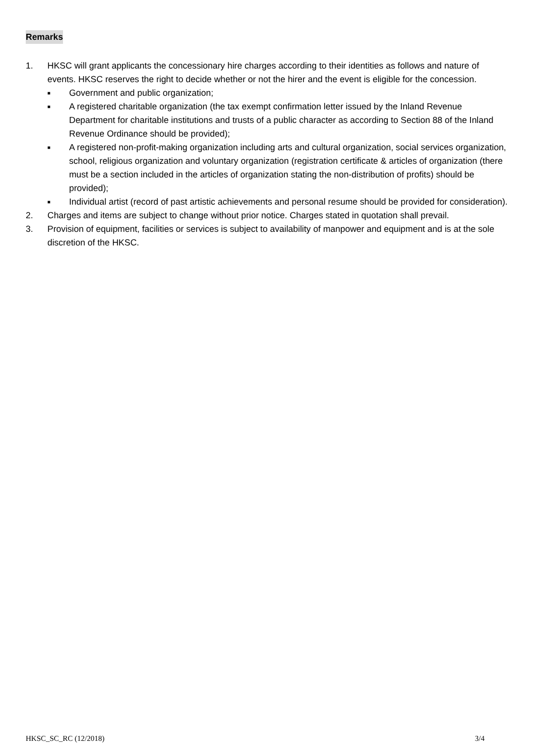Remarks
1. HKSC will grant applicants the concessionary hire charges according to their identities as follows and nature of events. HKSC reserves the right to decide whether or not the hirer and the event is eligible for the concession.
■
Government and public organization;
■
A registered charitable organization (the tax exempt confirmation letter issued by the Inland Revenue Department for charitable institutions and trusts of a public character as according to Section 88 of the Inland Revenue Ordinance should be provided);
■
A registered non-profit-making organization including arts and cultural organization, social services organization, school, religious organization and voluntary organization (registration certificate & articles of organization (there must be a section included in the articles of organization stating the non-distribution of profits) should be provided);
■
Individual artist (record of past artistic achievements and personal resume should be provided for consideration).
2. Charges and items are subject to change without prior notice. Charges stated in quotation shall prevail.
3. Provision of equipment, facilities or services is subject to availability of manpower and equipment and is at the sole discretion of the HKSC.
HKSC_SC_RC (12/2018) 3/4